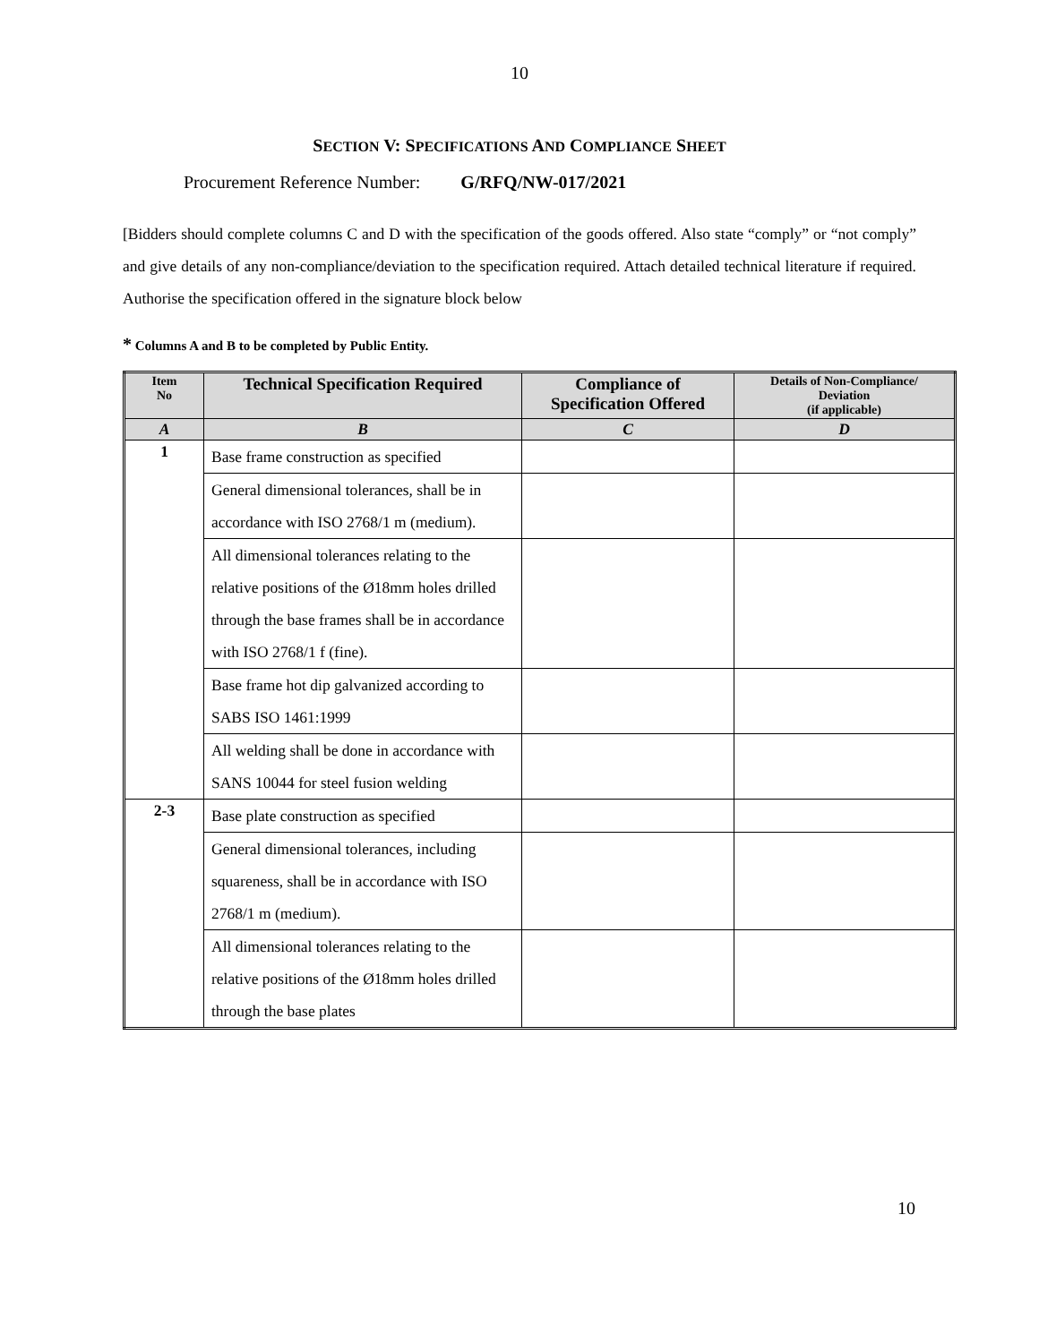10
SECTION V: SPECIFICATIONS AND COMPLIANCE SHEET
Procurement Reference Number: G/RFQ/NW-017/2021
[Bidders should complete columns C and D with the specification of the goods offered. Also state “comply” or “not comply” and give details of any non-compliance/deviation to the specification required. Attach detailed technical literature if required. Authorise the specification offered in the signature block below
* Columns A and B to be completed by Public Entity.
| Item No | Technical Specification Required | Compliance of Specification Offered | Details of Non-Compliance/ Deviation (if applicable) |
| --- | --- | --- | --- |
| A | B | C | D |
| 1 | Base frame construction as specified | | |
| | General dimensional tolerances, shall be in accordance with ISO 2768/1 m (medium). | | |
| | All dimensional tolerances relating to the relative positions of the Ø18mm holes drilled through the base frames shall be in accordance with ISO 2768/1 f (fine). | | |
| | Base frame hot dip galvanized according to SABS ISO 1461:1999 | | |
| | All welding shall be done in accordance with SANS 10044 for steel fusion welding | | |
| 2-3 | Base plate construction as specified | | |
| | General dimensional tolerances, including squareness, shall be in accordance with ISO 2768/1 m (medium). | | |
| | All dimensional tolerances relating to the relative positions of the Ø18mm holes drilled through the base plates | | |
10